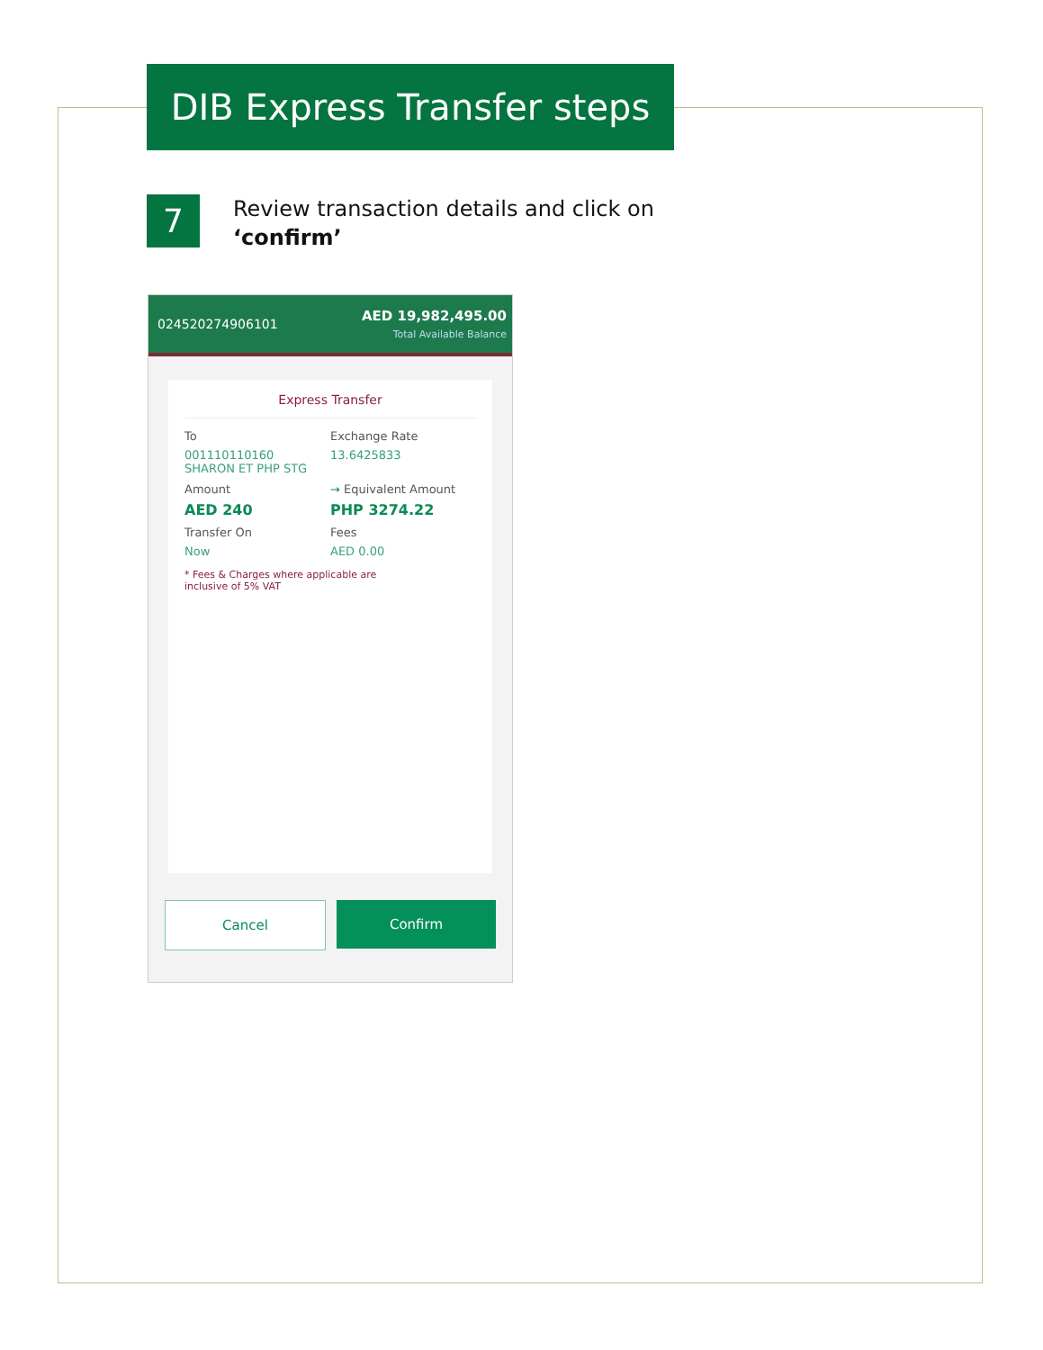DIB Express Transfer steps
7
Review transaction details and click on
‘confirm’
024520274906101 AED 19,982,495.00
Total Available Balance
Express Transfer
To
001110110160
SHARON ET PHP STG
Exchange Rate
13.6425833
Amount
AED 240
→ Equivalent Amount
PHP 3274.22
Transfer On
Now
Fees
AED 0.00
* Fees & Charges where applicable are
inclusive of 5% VAT
Cancel Confirm